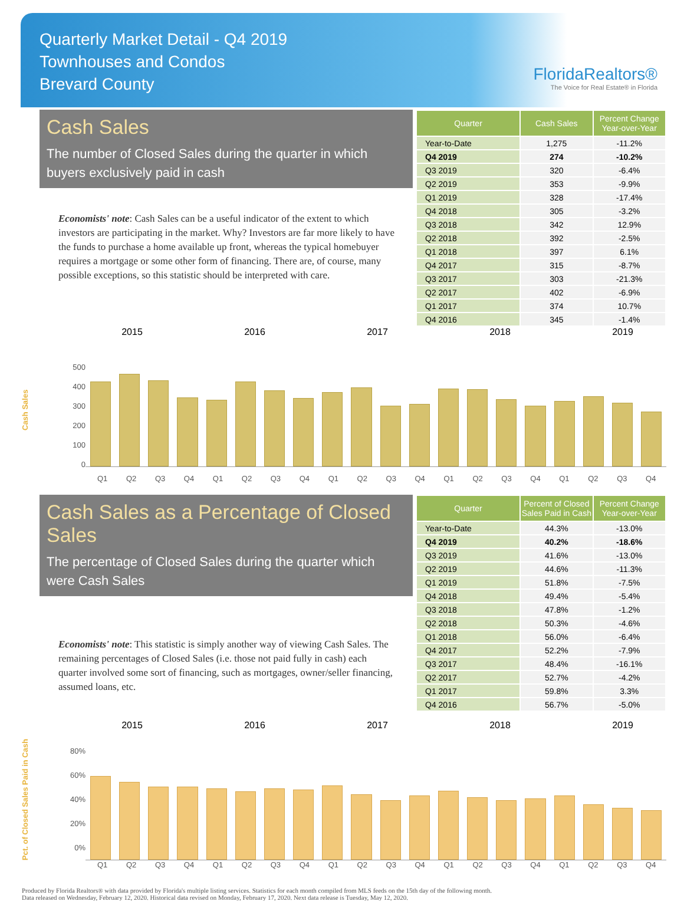Quarterly Market Detail - Q4 2019
Townhouses and Condos
Brevard County
FloridaRealtors®
The Voice for Real Estate® in Florida
Cash Sales
The number of Closed Sales during the quarter in which buyers exclusively paid in cash
Economists' note: Cash Sales can be a useful indicator of the extent to which investors are participating in the market. Why? Investors are far more likely to have the funds to purchase a home available up front, whereas the typical homebuyer requires a mortgage or some other form of financing. There are, of course, many possible exceptions, so this statistic should be interpreted with care.
| Quarter | Cash Sales | Percent Change Year-over-Year |
| --- | --- | --- |
| Year-to-Date | 1,275 | -11.2% |
| Q4 2019 | 274 | -10.2% |
| Q3 2019 | 320 | -6.4% |
| Q2 2019 | 353 | -9.9% |
| Q1 2019 | 328 | -17.4% |
| Q4 2018 | 305 | -3.2% |
| Q3 2018 | 342 | 12.9% |
| Q2 2018 | 392 | -2.5% |
| Q1 2018 | 397 | 6.1% |
| Q4 2017 | 315 | -8.7% |
| Q3 2017 | 303 | -21.3% |
| Q2 2017 | 402 | -6.9% |
| Q1 2017 | 374 | 10.7% |
| Q4 2016 | 345 | -1.4% |
2015 2016 2017 2018 2019
Cash Sales
500
400
300
200
100
0
Q1 Q2 Q3 Q4 Q1 Q2 Q3 Q4 Q1 Q2 Q3 Q4 Q1 Q2 Q3 Q4 Q1 Q2 Q3 Q4
Cash Sales as a Percentage of Closed Sales
The percentage of Closed Sales during the quarter which were Cash Sales
Economists' note: This statistic is simply another way of viewing Cash Sales. The remaining percentages of Closed Sales (i.e. those not paid fully in cash) each quarter involved some sort of financing, such as mortgages, owner/seller financing, assumed loans, etc.
| Quarter | Percent of Closed Sales Paid in Cash | Percent Change Year-over-Year |
| --- | --- | --- |
| Year-to-Date | 44.3% | -13.0% |
| Q4 2019 | 40.2% | -18.6% |
| Q3 2019 | 41.6% | -13.0% |
| Q2 2019 | 44.6% | -11.3% |
| Q1 2019 | 51.8% | -7.5% |
| Q4 2018 | 49.4% | -5.4% |
| Q3 2018 | 47.8% | -1.2% |
| Q2 2018 | 50.3% | -4.6% |
| Q1 2018 | 56.0% | -6.4% |
| Q4 2017 | 52.2% | -7.9% |
| Q3 2017 | 48.4% | -16.1% |
| Q2 2017 | 52.7% | -4.2% |
| Q1 2017 | 59.8% | 3.3% |
| Q4 2016 | 56.7% | -5.0% |
2015 2016 2017 2018 2019
Pct. of Closed Sales Paid in Cash
80%
60%
40%
20%
0%
Q1 Q2 Q3 Q4 Q1 Q2 Q3 Q4 Q1 Q2 Q3 Q4 Q1 Q2 Q3 Q4 Q1 Q2 Q3 Q4
Produced by Florida Realtors® with data provided by Florida's multiple listing services. Statistics for each month compiled from MLS feeds on the 15th day of the following month.
Data released on Wednesday, February 12, 2020. Historical data revised on Monday, February 17, 2020. Next data release is Tuesday, May 12, 2020.